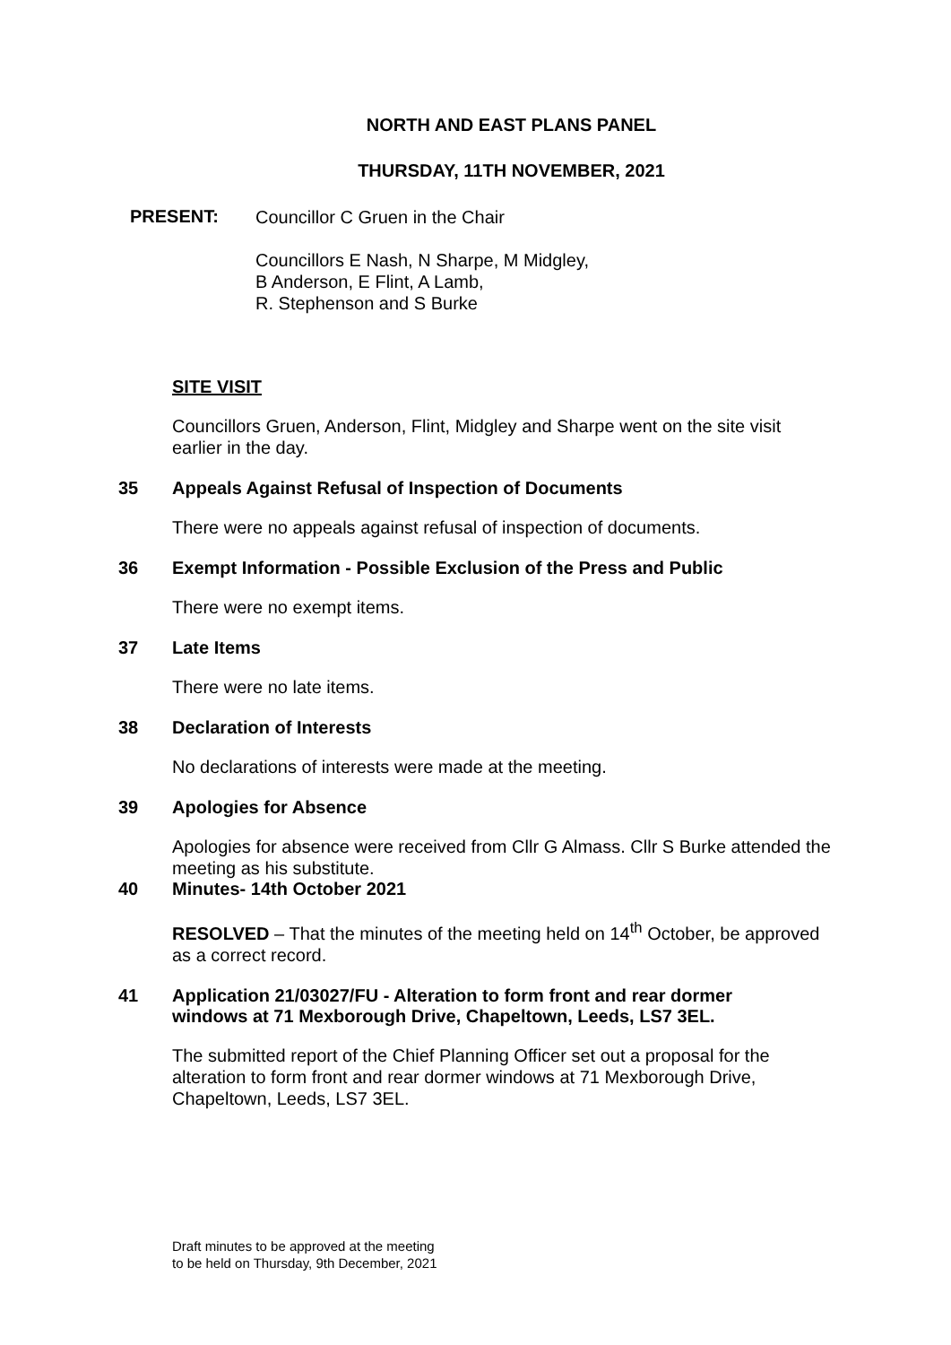NORTH AND EAST PLANS PANEL
THURSDAY, 11TH NOVEMBER, 2021
PRESENT:
Councillor C Gruen in the Chair
Councillors E Nash, N Sharpe, M Midgley,
B Anderson, E Flint, A Lamb,
R. Stephenson and S Burke
SITE VISIT
Councillors Gruen, Anderson, Flint, Midgley and Sharpe went on the site visit earlier in the day.
35 Appeals Against Refusal of Inspection of Documents
There were no appeals against refusal of inspection of documents.
36 Exempt Information - Possible Exclusion of the Press and Public
There were no exempt items.
37 Late Items
There were no late items.
38 Declaration of Interests
No declarations of interests were made at the meeting.
39 Apologies for Absence
Apologies for absence were received from Cllr G Almass. Cllr S Burke attended the meeting as his substitute.
40 Minutes- 14th October 2021
RESOLVED – That the minutes of the meeting held on 14<sup>th</sup> October, be approved as a correct record.
41 Application 21/03027/FU - Alteration to form front and rear dormer windows at 71 Mexborough Drive, Chapeltown, Leeds, LS7 3EL.
The submitted report of the Chief Planning Officer set out a proposal for the alteration to form front and rear dormer windows at 71 Mexborough Drive, Chapeltown, Leeds, LS7 3EL.
Draft minutes to be approved at the meeting
to be held on Thursday, 9th December, 2021